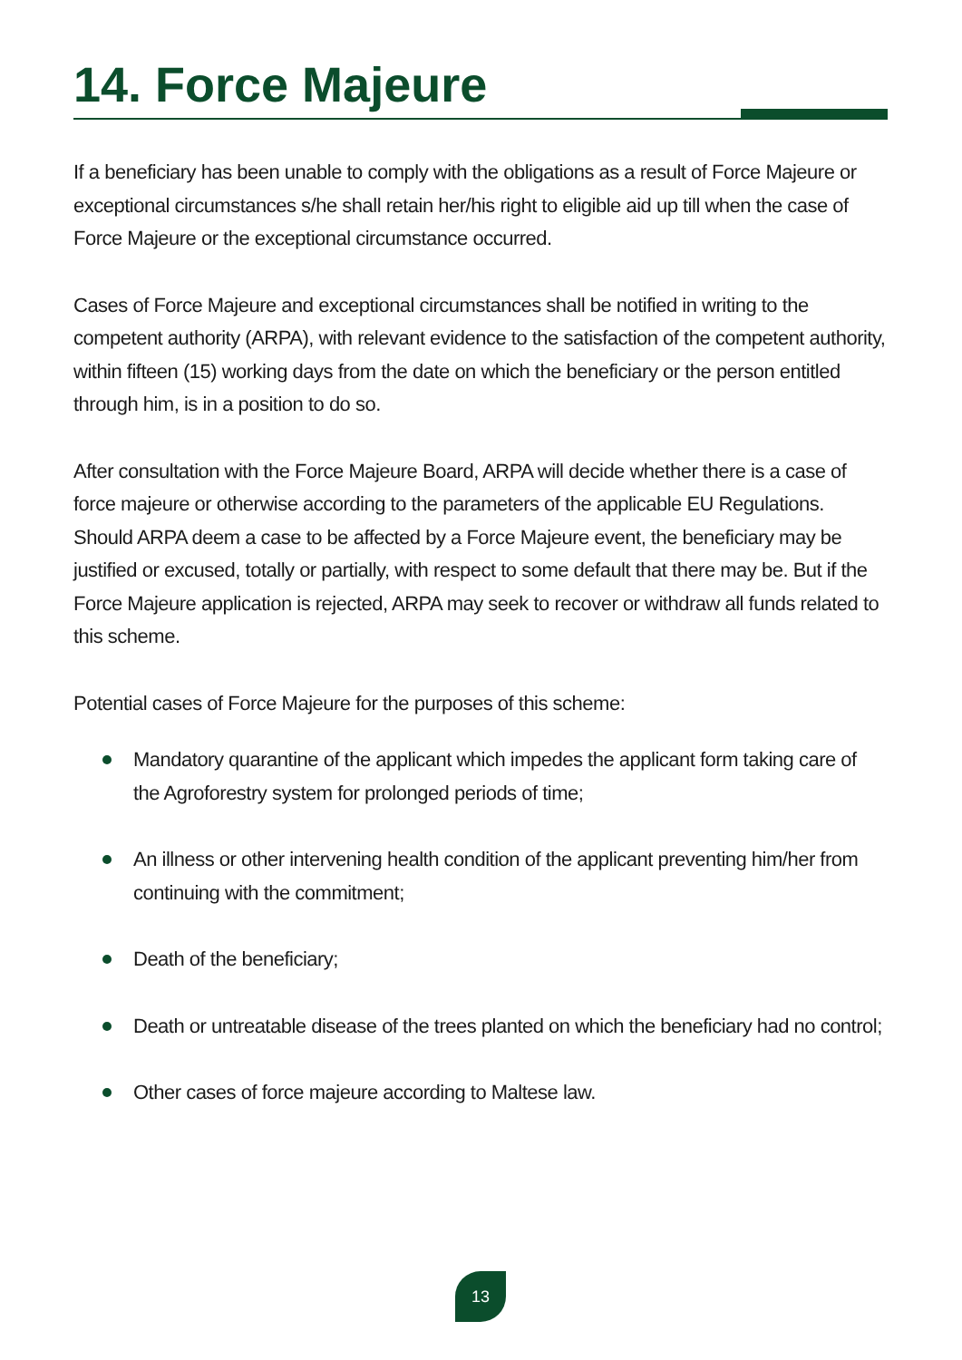14. Force Majeure
If a beneficiary has been unable to comply with the obligations as a result of Force Majeure or exceptional circumstances s/he shall retain her/his right to eligible aid up till when the case of Force Majeure or the exceptional circumstance occurred.
Cases of Force Majeure and exceptional circumstances shall be notified in writing to the competent authority (ARPA), with relevant evidence to the satisfaction of the competent authority, within fifteen (15) working days from the date on which the beneficiary or the person entitled through him, is in a position to do so.
After consultation with the Force Majeure Board, ARPA will decide whether there is a case of force majeure or otherwise according to the parameters of the applicable EU Regulations. Should ARPA deem a case to be affected by a Force Majeure event, the beneficiary may be justified or excused, totally or partially, with respect to some default that there may be. But if the Force Majeure application is rejected, ARPA may seek to recover or withdraw all funds related to this scheme.
Potential cases of Force Majeure for the purposes of this scheme:
Mandatory quarantine of the applicant which impedes the applicant form taking care of the Agroforestry system for prolonged periods of time;
An illness or other intervening health condition of the applicant preventing him/her from continuing with the commitment;
Death of the beneficiary;
Death or untreatable disease of the trees planted on which the beneficiary had no control;
Other cases of force majeure according to Maltese law.
13